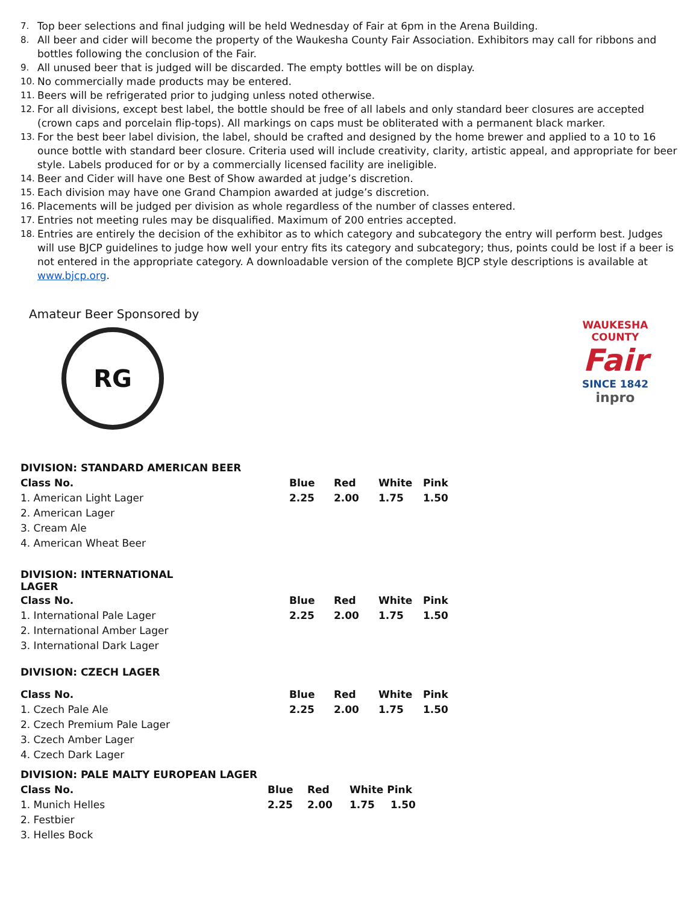7. Top beer selections and final judging will be held Wednesday of Fair at 6pm in the Arena Building.
8. All beer and cider will become the property of the Waukesha County Fair Association. Exhibitors may call for ribbons and bottles following the conclusion of the Fair.
9. All unused beer that is judged will be discarded. The empty bottles will be on display.
10. No commercially made products may be entered.
11. Beers will be refrigerated prior to judging unless noted otherwise.
12. For all divisions, except best label, the bottle should be free of all labels and only standard beer closures are accepted (crown caps and porcelain flip-tops). All markings on caps must be obliterated with a permanent black marker.
13. For the best beer label division, the label, should be crafted and designed by the home brewer and applied to a 10 to 16 ounce bottle with standard beer closure. Criteria used will include creativity, clarity, artistic appeal, and appropriate for beer style. Labels produced for or by a commercially licensed facility are ineligible.
14. Beer and Cider will have one Best of Show awarded at judge’s discretion.
15. Each division may have one Grand Champion awarded at judge’s discretion.
16. Placements will be judged per division as whole regardless of the number of classes entered.
17. Entries not meeting rules may be disqualified. Maximum of 200 entries accepted.
18. Entries are entirely the decision of the exhibitor as to which category and subcategory the entry will perform best. Judges will use BJCP guidelines to judge how well your entry fits its category and subcategory; thus, points could be lost if a beer is not entered in the appropriate category. A downloadable version of the complete BJCP style descriptions is available at www.bjcp.org.
Amateur Beer Sponsored by
RG
WAUKESHA COUNTY
Fair
SINCE 1842
inpro
| DIVISION: STANDARD AMERICAN BEER | | | | |
| --- | --- | --- | --- | --- |
| Class No. | Blue | Red | White | Pink |
| 1. American Light Lager | 2.25 | 2.00 | 1.75 | 1.50 |
| 2. American Lager | | | | |
| 3. Cream Ale | | | | |
| 4. American Wheat Beer | | | | |
| DIVISION: INTERNATIONAL LAGER | | | | |
| --- | --- | --- | --- | --- |
| Class No. | Blue | Red | White | Pink |
| 1. International Pale Lager | 2.25 | 2.00 | 1.75 | 1.50 |
| 2. International Amber Lager | | | | |
| 3. International Dark Lager | | | | |
| DIVISION: CZECH LAGER | | | | |
| --- | --- | --- | --- | --- |
| Class No. | Blue | Red | White | Pink |
| 1. Czech Pale Ale | 2.25 | 2.00 | 1.75 | 1.50 |
| 2. Czech Premium Pale Lager | | | | |
| 3. Czech Amber Lager | | | | |
| 4. Czech Dark Lager | | | | |
| DIVISION: PALE MALTY EUROPEAN LAGER | | | | |
| --- | --- | --- | --- | --- |
| Class No. | Blue | Red | White Pink | |
| 1. Munich Helles | 2.25 | 2.00 | 1.75 | 1.50 |
| 2. Festbier | | | | |
| 3. Helles Bock | | | | |